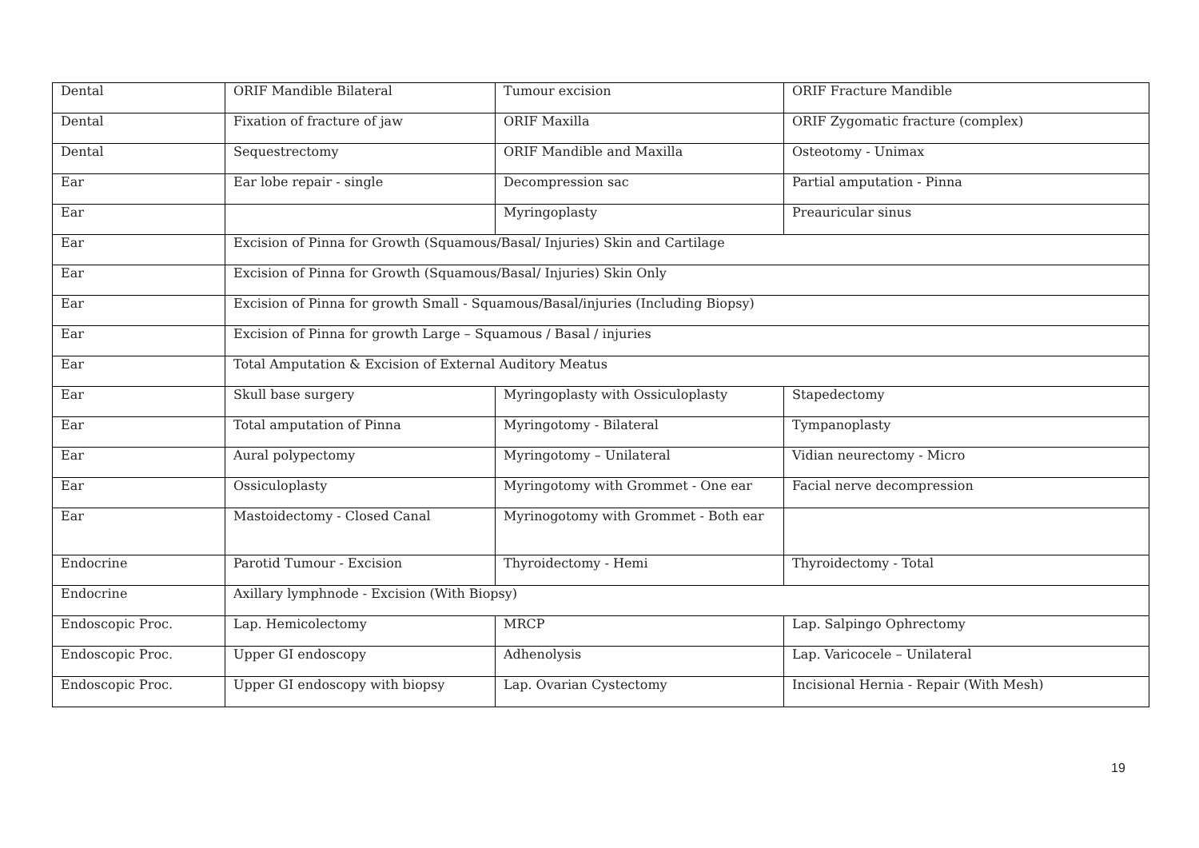| Dental | ORIF Mandible Bilateral | Tumour excision | ORIF Fracture Mandible |
| Dental | Fixation of fracture of jaw | ORIF Maxilla | ORIF Zygomatic fracture (complex) |
| Dental | Sequestrectomy | ORIF Mandible and Maxilla | Osteotomy - Unimax |
| Ear | Ear lobe repair - single | Decompression sac | Partial amputation - Pinna |
| Ear | | Myringoplasty | Preauricular sinus |
| Ear | Excision of Pinna for Growth (Squamous/Basal/ Injuries) Skin and Cartilage | | |
| Ear | Excision of Pinna for Growth (Squamous/Basal/ Injuries) Skin Only | | |
| Ear | Excision of Pinna for growth Small - Squamous/Basal/injuries (Including Biopsy) | | |
| Ear | Excision of Pinna for growth Large – Squamous / Basal / injuries | | |
| Ear | Total Amputation & Excision of External Auditory Meatus | | |
| Ear | Skull base surgery | Myringoplasty with Ossiculoplasty | Stapedectomy |
| Ear | Total amputation of Pinna | Myringotomy - Bilateral | Tympanoplasty |
| Ear | Aural polypectomy | Myringotomy – Unilateral | Vidian neurectomy - Micro |
| Ear | Ossiculoplasty | Myringotomy with Grommet - One ear | Facial nerve decompression |
| Ear | Mastoidectomy - Closed Canal | Myrinogotomy with Grommet - Both ear | |
| Endocrine | Parotid Tumour - Excision | Thyroidectomy - Hemi | Thyroidectomy - Total |
| Endocrine | Axillary lymphnode - Excision (With Biopsy) | | |
| Endoscopic Proc. | Lap. Hemicolectomy | MRCP | Lap. Salpingo Ophrectomy |
| Endoscopic Proc. | Upper GI endoscopy | Adhenolysis | Lap. Varicocele – Unilateral |
| Endoscopic Proc. | Upper GI endoscopy with biopsy | Lap. Ovarian Cystectomy | Incisional Hernia - Repair (With Mesh) |
19